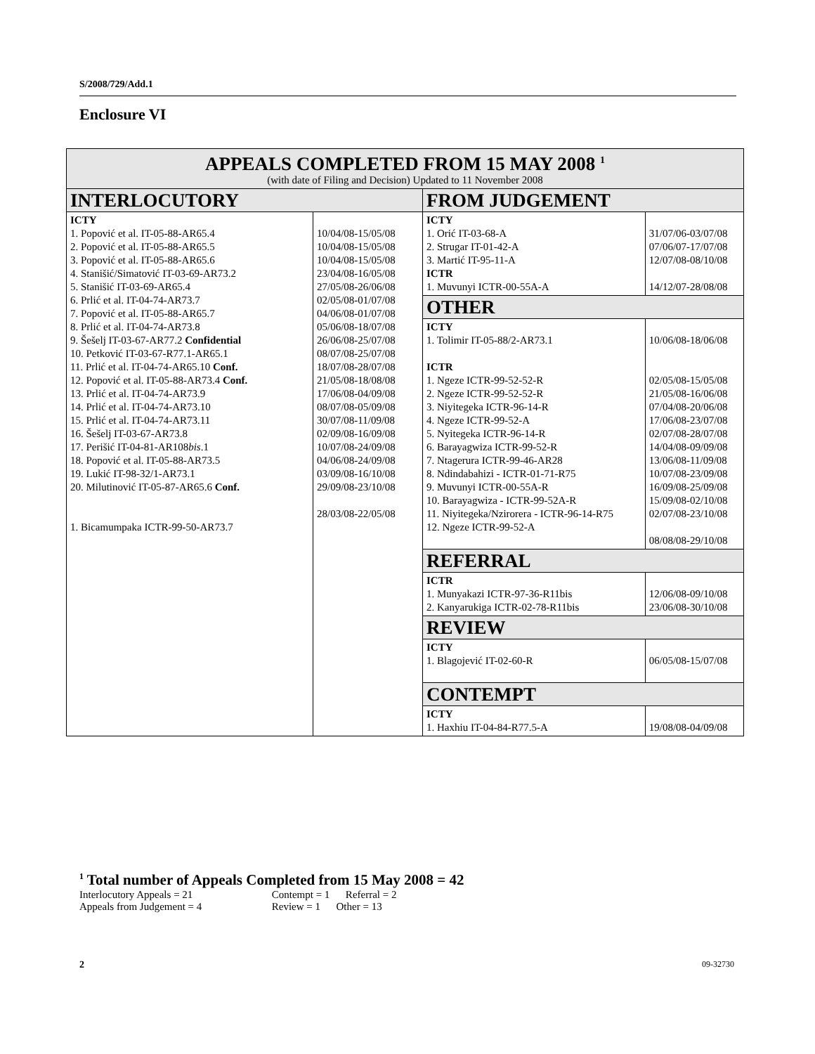S/2008/729/Add.1
Enclosure VI
| APPEALS COMPLETED FROM 15 MAY 2008 <sup>1</sup> (with date of Filing and Decision) Updated to 11 November 2008 | | | |
| INTERLOCUTORY | | FROM JUDGEMENT | |
| ICTY 1. Popović et al. IT-05-88-AR65.4 2. Popović et al. IT-05-88-AR65.5 3. Popović et al. IT-05-88-AR65.6 4. Stanišić/Simatović IT-03-69-AR73.2 5. Stanišić IT-03-69-AR65.4 6. Prlić et al. IT-04-74-AR73.7 7. Popović et al. IT-05-88-AR65.7 8. Prlić et al. IT-04-74-AR73.8 9. Šešelj IT-03-67-AR77.2 Confidential 10. Petković IT-03-67-R77.1-AR65.1 11. Prlić et al. IT-04-74-AR65.10 Conf. 12. Popović et al. IT-05-88-AR73.4 Conf. 13. Prlić et al. IT-04-74-AR73.9 14. Prlić et al. IT-04-74-AR73.10 15. Prlić et al. IT-04-74-AR73.11 16. Šešelj IT-03-67-AR73.8 17. Perišić IT-04-81-AR108 bis .1 18. Popović et al. IT-05-88-AR73.5 19. Lukić IT-98-32/1-AR73.1 20. Milutinović IT-05-87-AR65.6 Conf. 1. Bicamumpaka ICTR-99-50-AR73.7 | 10/04/08-15/05/08 10/04/08-15/05/08 10/04/08-15/05/08 23/04/08-16/05/08 27/05/08-26/06/08 02/05/08-01/07/08 04/06/08-01/07/08 05/06/08-18/07/08 26/06/08-25/07/08 08/07/08-25/07/08 18/07/08-28/07/08 21/05/08-18/08/08 17/06/08-04/09/08 08/07/08-05/09/08 30/07/08-11/09/08 02/09/08-16/09/08 10/07/08-24/09/08 04/06/08-24/09/08 03/09/08-16/10/08 29/09/08-23/10/08 28/03/08-22/05/08 | ICTY 1. Orić IT-03-68-A 2. Strugar IT-01-42-A 3. Martić IT-95-11-A ICTR 1. Muvunyi ICTR-00-55A-A | 31/07/06-03/07/08 07/06/07-17/07/08 12/07/08-08/10/08 14/12/07-28/08/08 |
| | | OTHER | |
| | | ICTY 1. Tolimir IT-05-88/2-AR73.1 ICTR 1. Ngeze ICTR-99-52-52-R 2. Ngeze ICTR-99-52-52-R 3. Niyitegeka ICTR-96-14-R 4. Ngeze ICTR-99-52-A 5. Nyitegeka ICTR-96-14-R 6. Barayagwiza ICTR-99-52-R 7. Ntagerura ICTR-99-46-AR28 8. Ndindabahizi - ICTR-01-71-R75 9. Muvunyi ICTR-00-55A-R 10. Barayagwiza - ICTR-99-52A-R 11. Niyitegeka/Nzirorera - ICTR-96-14-R75 12. Ngeze ICTR-99-52-A | 10/06/08-18/06/08 02/05/08-15/05/08 21/05/08-16/06/08 07/04/08-20/06/08 17/06/08-23/07/08 02/07/08-28/07/08 14/04/08-09/09/08 13/06/08-11/09/08 10/07/08-23/09/08 16/09/08-25/09/08 15/09/08-02/10/08 02/07/08-23/10/08 08/08/08-29/10/08 |
| | | REFERRAL | |
| | | ICTR 1. Munyakazi ICTR-97-36-R11bis 2. Kanyarukiga ICTR-02-78-R11bis | 12/06/08-09/10/08 23/06/08-30/10/08 |
| | | REVIEW | |
| | | ICTY 1. Blagojević IT-02-60-R | 06/05/08-15/07/08 |
| | | CONTEMPT | |
| | | ICTY 1. Haxhiu IT-04-84-R77.5-A | 19/08/08-04/09/08 |
<sup>1</sup> Total number of Appeals Completed from 15 May 2008 = 42
Interlocutory Appeals = 21 Contempt = 1 Referral = 2
Appeals from Judgement = 4 Review = 1 Other = 13
2 09-32730